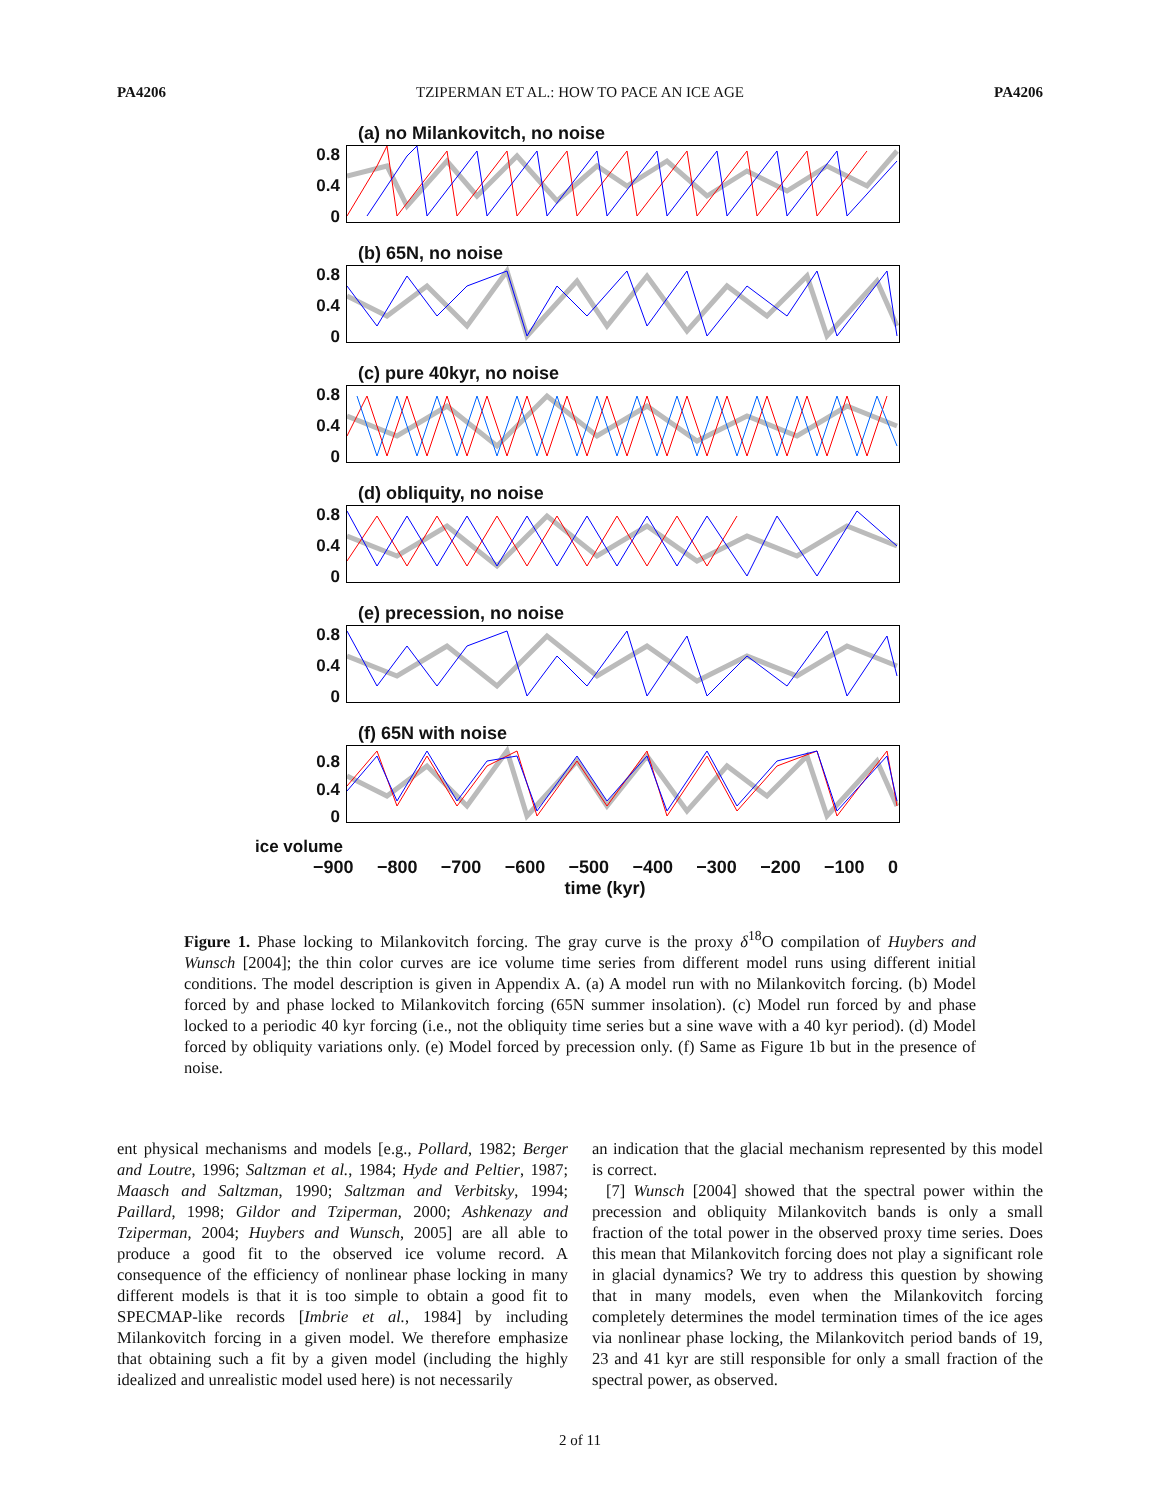PA4206 TZIPERMAN ET AL.: HOW TO PACE AN ICE AGE PA4206
(a) no Milankovitch, no noise
0.8
0.4
0
(b) 65N, no noise
0.8
0.4
0
(c) pure 40kyr, no noise
0.8
0.4
0
(d) obliquity, no noise
0.8
0.4
0
(e) precession, no noise
0.8
0.4
0
(f) 65N with noise
ice volume
0.8
0.4
0
ice volume
−900 −800 −700 −600 −500 −400 −300 −200 −100 0
time (kyr)
Figure 1. Phase locking to Milankovitch forcing. The gray curve is the proxy δ<sup>18</sup>O compilation of Huybers and Wunsch [2004]; the thin color curves are ice volume time series from different model runs using different initial conditions. The model description is given in Appendix A. (a) A model run with no Milankovitch forcing. (b) Model forced by and phase locked to Milankovitch forcing (65N summer insolation). (c) Model run forced by and phase locked to a periodic 40 kyr forcing (i.e., not the obliquity time series but a sine wave with a 40 kyr period). (d) Model forced by obliquity variations only. (e) Model forced by precession only. (f) Same as Figure 1b but in the presence of noise.
ent physical mechanisms and models [e.g., Pollard, 1982; Berger and Loutre, 1996; Saltzman et al., 1984; Hyde and Peltier, 1987; Maasch and Saltzman, 1990; Saltzman and Verbitsky, 1994; Paillard, 1998; Gildor and Tziperman, 2000; Ashkenazy and Tziperman, 2004; Huybers and Wunsch, 2005] are all able to produce a good fit to the observed ice volume record. A consequence of the efficiency of nonlinear phase locking in many different models is that it is too simple to obtain a good fit to SPECMAP-like records [Imbrie et al., 1984] by including Milankovitch forcing in a given model. We therefore emphasize that obtaining such a fit by a given model (including the highly idealized and unrealistic model used here) is not necessarily
an indication that the glacial mechanism represented by this model is correct.
[7] Wunsch [2004] showed that the spectral power within the precession and obliquity Milankovitch bands is only a small fraction of the total power in the observed proxy time series. Does this mean that Milankovitch forcing does not play a significant role in glacial dynamics? We try to address this question by showing that in many models, even when the Milankovitch forcing completely determines the model termination times of the ice ages via nonlinear phase locking, the Milankovitch period bands of 19, 23 and 41 kyr are still responsible for only a small fraction of the spectral power, as observed.
2 of 11